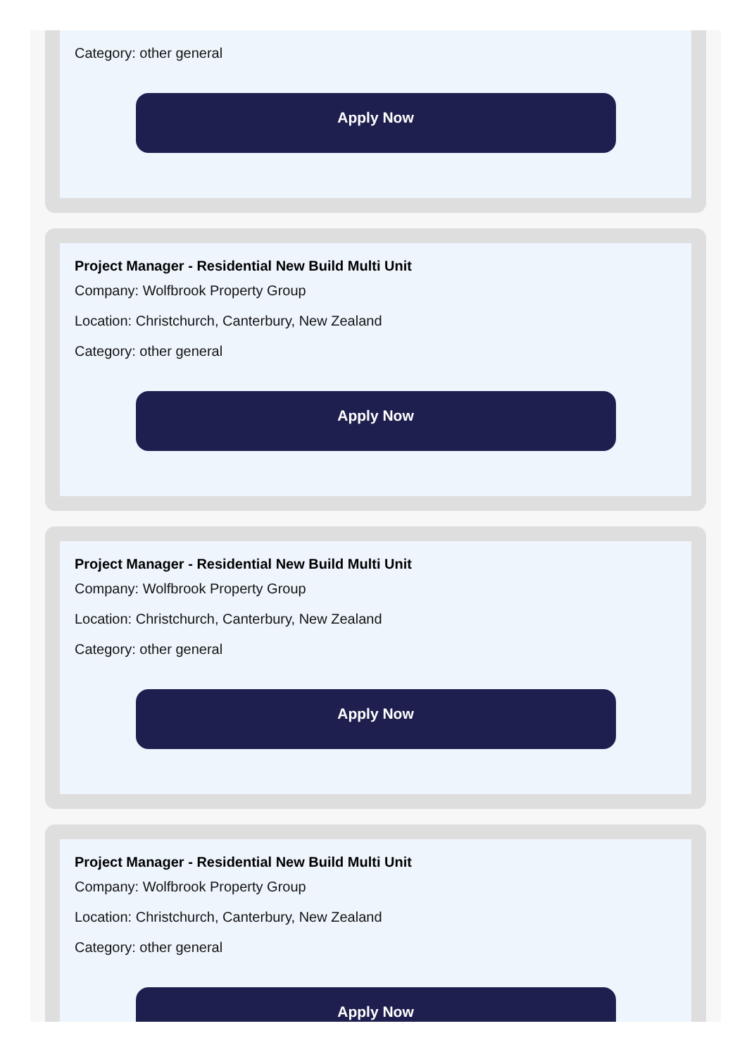Category: other general
Apply Now
Project Manager - Residential New Build Multi Unit
Company: Wolfbrook Property Group
Location: Christchurch, Canterbury, New Zealand
Category: other general
Apply Now
Project Manager - Residential New Build Multi Unit
Company: Wolfbrook Property Group
Location: Christchurch, Canterbury, New Zealand
Category: other general
Apply Now
Project Manager - Residential New Build Multi Unit
Company: Wolfbrook Property Group
Location: Christchurch, Canterbury, New Zealand
Category: other general
Apply Now